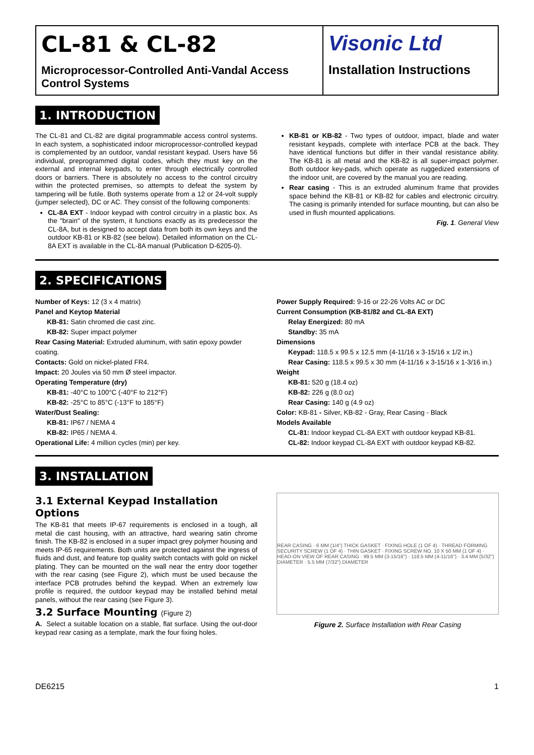CL-81 & CL-82
Microprocessor-Controlled Anti-Vandal Access Control Systems
Visonic Ltd
Installation Instructions
1. INTRODUCTION
The CL-81 and CL-82 are digital programmable access control systems. In each system, a sophisticated indoor microprocessor-controlled keypad is complemented by an outdoor, vandal resistant keypad. Users have 56 individual, preprogrammed digital codes, which they must key on the external and internal keypads, to enter through electrically controlled doors or barriers. There is absolutely no access to the control circuitry within the protected premises, so attempts to defeat the system by tampering will be futile. Both systems operate from a 12 or 24-volt supply (jumper selected), DC or AC. They consist of the following components:
CL-8A EXT - Indoor keypad with control circuitry in a plastic box. As the "brain" of the system, it functions exactly as its predecessor the CL-8A, but is designed to accept data from both its own keys and the outdoor KB-81 or KB-82 (see below). Detailed information on the CL-8A EXT is available in the CL-8A manual (Publication D-6205-0).
KB-81 or KB-82 - Two types of outdoor, impact, blade and water resistant keypads, complete with interface PCB at the back. They have identical functions but differ in their vandal resistance ability. The KB-81 is all metal and the KB-82 is all super-impact polymer. Both outdoor key-pads, which operate as ruggedized extensions of the indoor unit, are covered by the manual you are reading.
Rear casing - This is an extruded aluminum frame that provides space behind the KB-81 or KB-82 for cables and electronic circuitry. The casing is primarily intended for surface mounting, but can also be used in flush mounted applications.
Fig. 1. General View
2. SPECIFICATIONS
Number of Keys: 12 (3 x 4 matrix)
Panel and Keytop Material
KB-81: Satin chromed die cast zinc.
KB-82: Super impact polymer
Rear Casing Material: Extruded aluminum, with satin epoxy powder coating.
Contacts: Gold on nickel-plated FR4.
Impact: 20 Joules via 50 mm Ø steel impactor.
Operating Temperature (dry)
KB-81: -40°C to 100°C (-40°F to 212°F)
KB-82: -25°C to 85°C (-13°F to 185°F)
Water/Dust Sealing:
KB-81: IP67 / NEMA 4
KB-82: IP65 / NEMA 4.
Operational Life: 4 million cycles (min) per key.
Power Supply Required: 9-16 or 22-26 Volts AC or DC
Current Consumption (KB-81/82 and CL-8A EXT)
Relay Energized: 80 mA
Standby: 35 mA
Dimensions
Keypad: 118.5 x 99.5 x 12.5 mm (4-11/16 x 3-15/16 x 1/2 in.)
Rear Casing: 118.5 x 99.5 x 30 mm (4-11/16 x 3-15/16 x 1-3/16 in.)
Weight
KB-81: 520 g (18.4 oz)
KB-82: 226 g (8.0 oz)
Rear Casing: 140 g (4.9 oz)
Color: KB-81 - Silver, KB-82 - Gray, Rear Casing - Black
Models Available
CL-81: Indoor keypad CL-8A EXT with outdoor keypad KB-81.
CL-82: Indoor keypad CL-8A EXT with outdoor keypad KB-82.
3. INSTALLATION
3.1 External Keypad Installation Options
The KB-81 that meets IP-67 requirements is enclosed in a tough, all metal die cast housing, with an attractive, hard wearing satin chrome finish. The KB-82 is enclosed in a super impact grey polymer housing and meets IP-65 requirements. Both units are protected against the ingress of fluids and dust, and feature top quality switch contacts with gold on nickel plating. They can be mounted on the wall near the entry door together with the rear casing (see Figure 2), which must be used because the interface PCB protrudes behind the keypad. When an extremely low profile is required, the outdoor keypad may be installed behind metal panels, without the rear casing (see Figure 3).
3.2 Surface Mounting (Figure 2)
A. Select a suitable location on a stable, flat surface. Using the out-door keypad rear casing as a template, mark the four fixing holes.
REAR CASING · 6 MM (1/4") THICK GASKET · FIXING HOLE (1 OF 4) · THREAD FORMING SECURITY SCREW (1 OF 4) · THIN GASKET · FIXING SCREW NO. 10 X 50 MM (1 OF 4) · HEAD-ON VIEW OF REAR CASING · 99.5 MM (3-15/16") · 118.5 MM (4-11/16") · 3.4 MM (5/32") DIAMETER · 5.5 MM (7/32") DIAMETER
Figure 2. Surface Installation with Rear Casing
DE6215 1